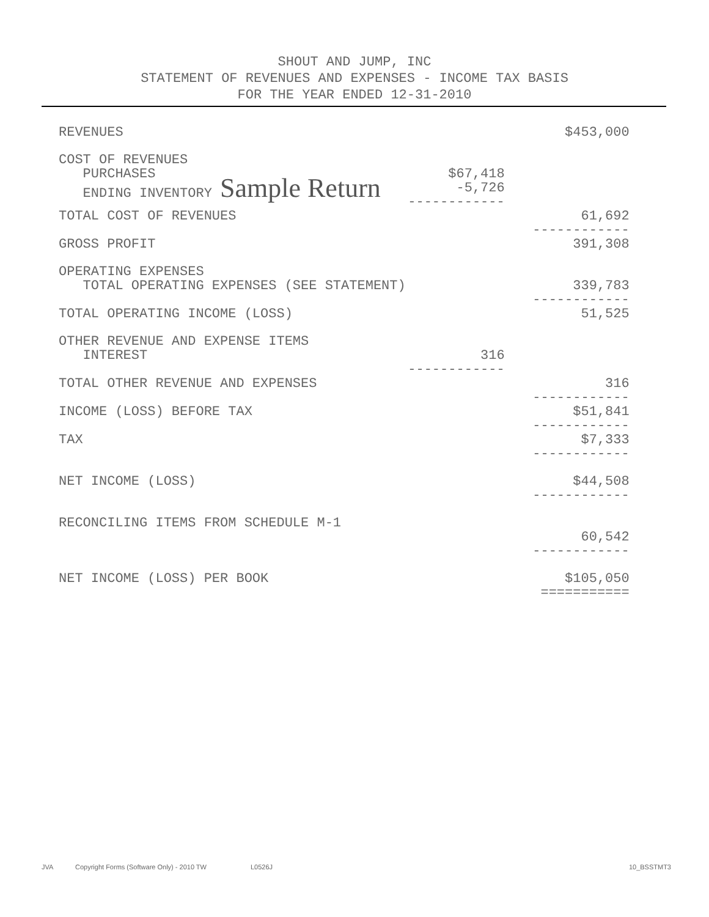SHOUT AND JUMP, INC
STATEMENT OF REVENUES AND EXPENSES - INCOME TAX BASIS
FOR THE YEAR ENDED 12-31-2010
| REVENUES | | $453,000 |
| COST OF REVENUES | | |
| PURCHASES | $67,418 | |
| ENDING INVENTORY Sample Return | -5,726 ------------ | |
| TOTAL COST OF REVENUES | | 61,692 ------------ |
| GROSS PROFIT | | 391,308 |
| OPERATING EXPENSES | | |
| TOTAL OPERATING EXPENSES (SEE STATEMENT) | | 339,783 ------------ |
| TOTAL OPERATING INCOME (LOSS) | | 51,525 |
| OTHER REVENUE AND EXPENSE ITEMS | | |
| INTEREST | 316 ------------ | |
| TOTAL OTHER REVENUE AND EXPENSES | | 316 ------------ |
| INCOME (LOSS) BEFORE TAX | | $51,841 ------------ |
| TAX | | $7,333 ------------ |
| NET INCOME (LOSS) | | $44,508 ------------ |
| RECONCILING ITEMS FROM SCHEDULE M-1 | | 60,542 ------------ |
| NET INCOME (LOSS) PER BOOK | | $105,050 =========== |
JVA Copyright Forms (Software Only) - 2010 TW L0526J 10_BSSTMT3